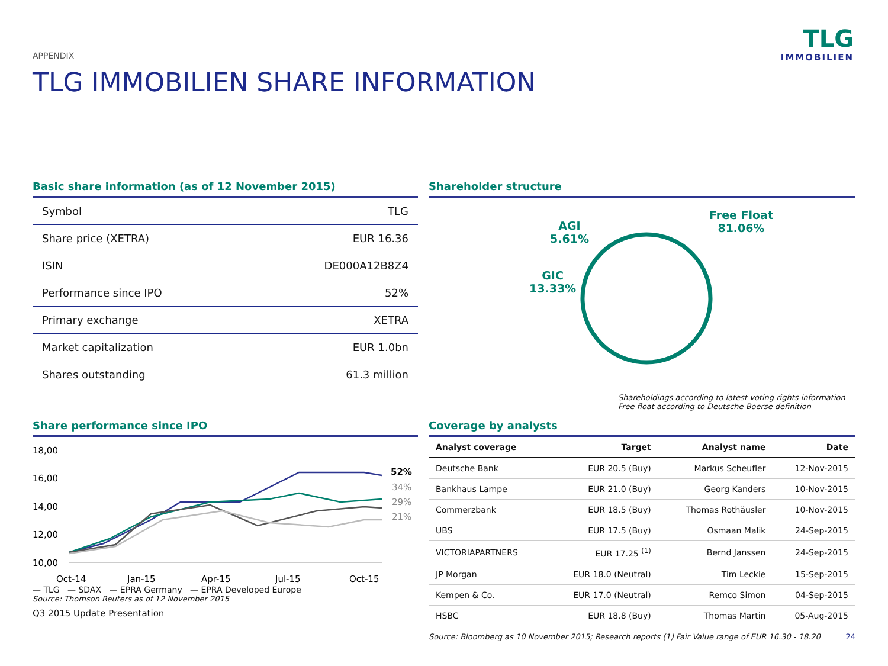TLG
IMMOBILIEN
APPENDIX
TLG IMMOBILIEN SHARE INFORMATION
Basic share information (as of 12 November 2015)
| Symbol | TLG |
| Share price (XETRA) | EUR 16.36 |
| ISIN | DE000A12B8Z4 |
| Performance since IPO | 52% |
| Primary exchange | XETRA |
| Market capitalization | EUR 1.0bn |
| Shares outstanding | 61.3 million |
Shareholder structure
Free Float
81.06%
AGI
5.61%
GIC
13.33%
Shareholdings according to latest voting rights information
Free float according to Deutsche Boerse definition
Share performance since IPO
18,00
16,00
14,00
12,00
10,00
52%
34%
29%
21%
Oct-14
Jan-15
Apr-15
Jul-15
Oct-15
— TLG — SDAX — EPRA Germany — EPRA Developed Europe
Source: Thomson Reuters as of 12 November 2015
Q3 2015 Update Presentation
Coverage by analysts
| Analyst coverage | Target | Analyst name | Date |
| --- | --- | --- | --- |
| Deutsche Bank | EUR 20.5 (Buy) | Markus Scheufler | 12-Nov-2015 |
| Bankhaus Lampe | EUR 21.0 (Buy) | Georg Kanders | 10-Nov-2015 |
| Commerzbank | EUR 18.5 (Buy) | Thomas Rothäusler | 10-Nov-2015 |
| UBS | EUR 17.5 (Buy) | Osmaan Malik | 24-Sep-2015 |
| VICTORIAPARTNERS | EUR 17.25 <sup>(1)</sup> | Bernd Janssen | 24-Sep-2015 |
| JP Morgan | EUR 18.0 (Neutral) | Tim Leckie | 15-Sep-2015 |
| Kempen & Co. | EUR 17.0 (Neutral) | Remco Simon | 04-Sep-2015 |
| HSBC | EUR 18.8 (Buy) | Thomas Martin | 05-Aug-2015 |
Source: Bloomberg as 10 November 2015; Research reports (1) Fair Value range of EUR 16.30 - 18.20 24